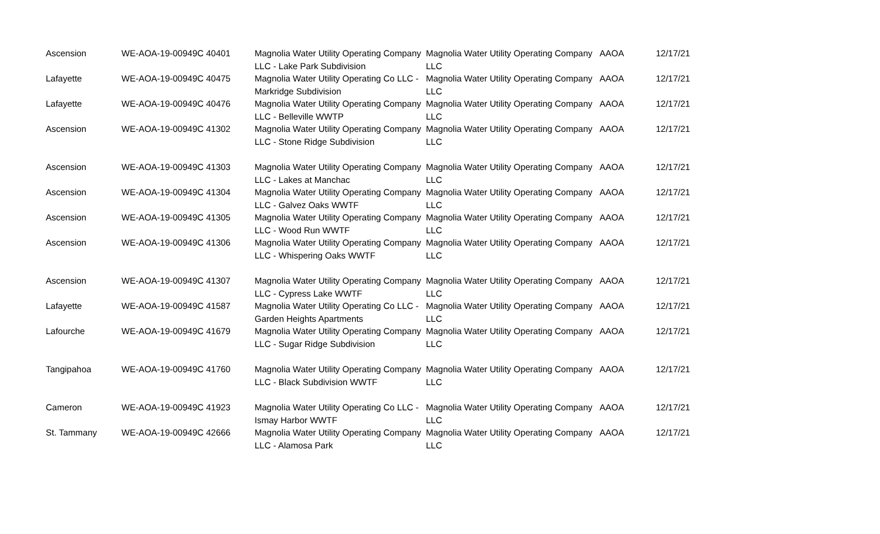| Ascension | WE-AOA-19-00949C 40401 | Magnolia Water Utility Operating Company LLC - Lake Park Subdivision | Magnolia Water Utility Operating Company LLC | AAOA | 12/17/21 |
| Lafayette | WE-AOA-19-00949C 40475 | Magnolia Water Utility Operating Co LLC - Markridge Subdivision | Magnolia Water Utility Operating Company LLC | AAOA | 12/17/21 |
| Lafayette | WE-AOA-19-00949C 40476 | Magnolia Water Utility Operating Company LLC - Belleville WWTP | Magnolia Water Utility Operating Company LLC | AAOA | 12/17/21 |
| Ascension | WE-AOA-19-00949C 41302 | Magnolia Water Utility Operating Company LLC - Stone Ridge Subdivision | Magnolia Water Utility Operating Company LLC | AAOA | 12/17/21 |
| Ascension | WE-AOA-19-00949C 41303 | Magnolia Water Utility Operating Company LLC - Lakes at Manchac | Magnolia Water Utility Operating Company LLC | AAOA | 12/17/21 |
| Ascension | WE-AOA-19-00949C 41304 | Magnolia Water Utility Operating Company LLC - Galvez Oaks WWTF | Magnolia Water Utility Operating Company LLC | AAOA | 12/17/21 |
| Ascension | WE-AOA-19-00949C 41305 | Magnolia Water Utility Operating Company LLC - Wood Run WWTF | Magnolia Water Utility Operating Company LLC | AAOA | 12/17/21 |
| Ascension | WE-AOA-19-00949C 41306 | Magnolia Water Utility Operating Company LLC - Whispering Oaks WWTF | Magnolia Water Utility Operating Company LLC | AAOA | 12/17/21 |
| Ascension | WE-AOA-19-00949C 41307 | Magnolia Water Utility Operating Company LLC - Cypress Lake WWTF | Magnolia Water Utility Operating Company LLC | AAOA | 12/17/21 |
| Lafayette | WE-AOA-19-00949C 41587 | Magnolia Water Utility Operating Co LLC - Garden Heights Apartments | Magnolia Water Utility Operating Company LLC | AAOA | 12/17/21 |
| Lafourche | WE-AOA-19-00949C 41679 | Magnolia Water Utility Operating Company LLC - Sugar Ridge Subdivision | Magnolia Water Utility Operating Company LLC | AAOA | 12/17/21 |
| Tangipahoa | WE-AOA-19-00949C 41760 | Magnolia Water Utility Operating Company LLC - Black Subdivision WWTF | Magnolia Water Utility Operating Company LLC | AAOA | 12/17/21 |
| Cameron | WE-AOA-19-00949C 41923 | Magnolia Water Utility Operating Co LLC - Ismay Harbor WWTF | Magnolia Water Utility Operating Company LLC | AAOA | 12/17/21 |
| St. Tammany | WE-AOA-19-00949C 42666 | Magnolia Water Utility Operating Company LLC - Alamosa Park | Magnolia Water Utility Operating Company LLC | AAOA | 12/17/21 |